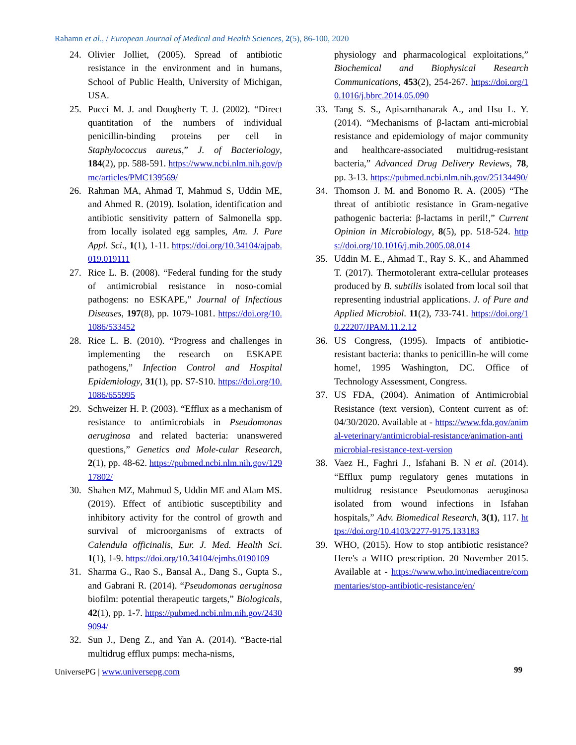Rahamn et al., / European Journal of Medical and Health Sciences, 2(5), 86-100, 2020
24. Olivier Jolliet, (2005). Spread of antibiotic resistance in the environment and in humans, School of Public Health, University of Michigan, USA.
25. Pucci M. J. and Dougherty T. J. (2002). “Direct quantitation of the numbers of individual penicillin-binding proteins per cell in Staphylococcus aureus,” J. of Bacteriology, 184(2), pp. 588-591. https://www.ncbi.nlm.nih.gov/pmc/articles/PMC139569/
26. Rahman MA, Ahmad T, Mahmud S, Uddin ME, and Ahmed R. (2019). Isolation, identification and antibiotic sensitivity pattern of Salmonella spp. from locally isolated egg samples, Am. J. Pure Appl. Sci., 1(1), 1-11. https://doi.org/10.34104/ajpab.019.019111
27. Rice L. B. (2008). “Federal funding for the study of antimicrobial resistance in noso-comial pathogens: no ESKAPE,” Journal of Infectious Diseases, 197(8), pp. 1079-1081. https://doi.org/10.1086/533452
28. Rice L. B. (2010). “Progress and challenges in implementing the research on ESKAPE pathogens,” Infection Control and Hospital Epidemiology, 31(1), pp. S7-S10. https://doi.org/10.1086/655995
29. Schweizer H. P. (2003). “Efflux as a mechanism of resistance to antimicrobials in Pseudomonas aeruginosa and related bacteria: unanswered questions,” Genetics and Mole-cular Research, 2(1), pp. 48-62. https://pubmed.ncbi.nlm.nih.gov/12917802/
30. Shahen MZ, Mahmud S, Uddin ME and Alam MS. (2019). Effect of antibiotic susceptibility and inhibitory activity for the control of growth and survival of microorganisms of extracts of Calendula officinalis, Eur. J. Med. Health Sci. 1(1), 1-9. https://doi.org/10.34104/ejmhs.0190109
31. Sharma G., Rao S., Bansal A., Dang S., Gupta S., and Gabrani R. (2014). “Pseudomonas aeruginosa biofilm: potential therapeutic targets,” Biologicals, 42(1), pp. 1-7. https://pubmed.ncbi.nlm.nih.gov/24309094/
32. Sun J., Deng Z., and Yan A. (2014). “Bacte-rial multidrug efflux pumps: mecha-nisms,
physiology and pharmacological exploitations,” Biochemical and Biophysical Research Communications, 453(2), 254-267. https://doi.org/10.1016/j.bbrc.2014.05.090
33. Tang S. S., Apisarnthanarak A., and Hsu L. Y. (2014). “Mechanisms of β-lactam anti-microbial resistance and epidemiology of major community and healthcare-associated multidrug-resistant bacteria,” Advanced Drug Delivery Reviews, 78, pp. 3-13. https://pubmed.ncbi.nlm.nih.gov/25134490/
34. Thomson J. M. and Bonomo R. A. (2005) “The threat of antibiotic resistance in Gram-negative pathogenic bacteria: β-lactams in peril!,” Current Opinion in Microbiology, 8(5), pp. 518-524. https://doi.org/10.1016/j.mib.2005.08.014
35. Uddin M. E., Ahmad T., Ray S. K., and Ahammed T. (2017). Thermotolerant extra-cellular proteases produced by B. subtilis isolated from local soil that representing industrial applications. J. of Pure and Applied Microbiol. 11(2), 733-741. https://doi.org/10.22207/JPAM.11.2.12
36. US Congress, (1995). Impacts of antibiotic-resistant bacteria: thanks to penicillin-he will come home!, 1995 Washington, DC. Office of Technology Assessment, Congress.
37. US FDA, (2004). Animation of Antimicrobial Resistance (text version), Content current as of: 04/30/2020. Available at - https://www.fda.gov/animal-veterinary/antimicrobial-resistance/animation-antimicrobial-resistance-text-version
38. Vaez H., Faghri J., Isfahani B. N et al. (2014). “Efflux pump regulatory genes mutations in multidrug resistance Pseudomonas aeruginosa isolated from wound infections in Isfahan hospitals,” Adv. Biomedical Research, 3(1), 117. https://doi.org/10.4103/2277-9175.133183
39. WHO, (2015). How to stop antibiotic resistance? Here's a WHO prescription. 20 November 2015. Available at - https://www.who.int/mediacentre/commentaries/stop-antibiotic-resistance/en/
UniversePG | www.universepg.com 99